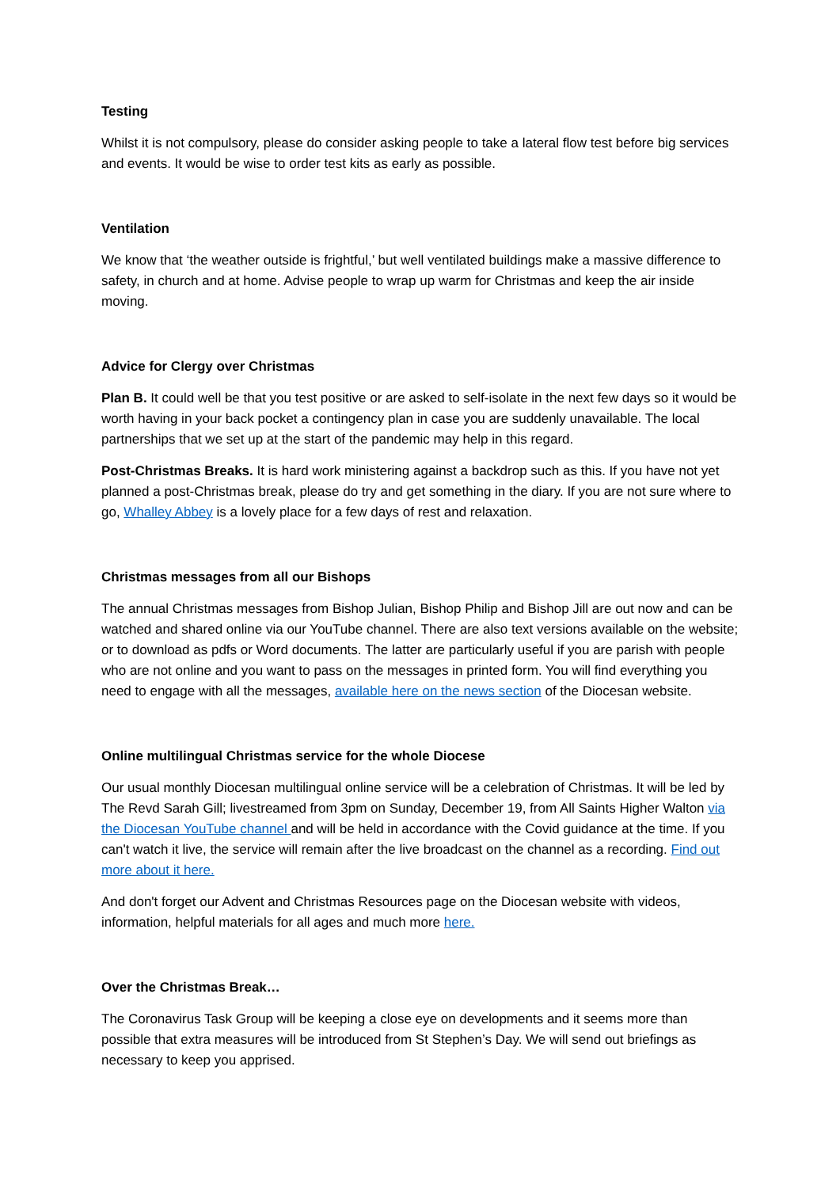Testing
Whilst it is not compulsory, please do consider asking people to take a lateral flow test before big services and events. It would be wise to order test kits as early as possible.
Ventilation
We know that ‘the weather outside is frightful,’ but well ventilated buildings make a massive difference to safety, in church and at home. Advise people to wrap up warm for Christmas and keep the air inside moving.
Advice for Clergy over Christmas
Plan B. It could well be that you test positive or are asked to self-isolate in the next few days so it would be worth having in your back pocket a contingency plan in case you are suddenly unavailable. The local partnerships that we set up at the start of the pandemic may help in this regard.
Post-Christmas Breaks. It is hard work ministering against a backdrop such as this. If you have not yet planned a post-Christmas break, please do try and get something in the diary. If you are not sure where to go, Whalley Abbey is a lovely place for a few days of rest and relaxation.
Christmas messages from all our Bishops
The annual Christmas messages from Bishop Julian, Bishop Philip and Bishop Jill are out now and can be watched and shared online via our YouTube channel. There are also text versions available on the website; or to download as pdfs or Word documents. The latter are particularly useful if you are parish with people who are not online and you want to pass on the messages in printed form. You will find everything you need to engage with all the messages, available here on the news section of the Diocesan website.
Online multilingual Christmas service for the whole Diocese
Our usual monthly Diocesan multilingual online service will be a celebration of Christmas. It will be led by The Revd Sarah Gill; livestreamed from 3pm on Sunday, December 19, from All Saints Higher Walton via the Diocesan YouTube channel and will be held in accordance with the Covid guidance at the time. If you can't watch it live, the service will remain after the live broadcast on the channel as a recording. Find out more about it here.
And don't forget our Advent and Christmas Resources page on the Diocesan website with videos, information, helpful materials for all ages and much more here.
Over the Christmas Break…
The Coronavirus Task Group will be keeping a close eye on developments and it seems more than possible that extra measures will be introduced from St Stephen’s Day. We will send out briefings as necessary to keep you apprised.